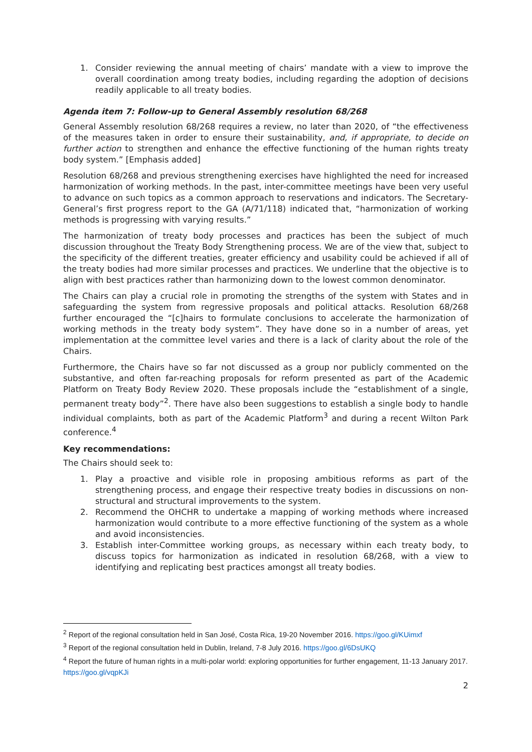1. Consider reviewing the annual meeting of chairs’ mandate with a view to improve the overall coordination among treaty bodies, including regarding the adoption of decisions readily applicable to all treaty bodies.
Agenda item 7: Follow-up to General Assembly resolution 68/268
General Assembly resolution 68/268 requires a review, no later than 2020, of “the effectiveness of the measures taken in order to ensure their sustainability, and, if appropriate, to decide on further action to strengthen and enhance the effective functioning of the human rights treaty body system.” [Emphasis added]
Resolution 68/268 and previous strengthening exercises have highlighted the need for increased harmonization of working methods. In the past, inter-committee meetings have been very useful to advance on such topics as a common approach to reservations and indicators. The Secretary-General’s first progress report to the GA (A/71/118) indicated that, “harmonization of working methods is progressing with varying results.”
The harmonization of treaty body processes and practices has been the subject of much discussion throughout the Treaty Body Strengthening process. We are of the view that, subject to the specificity of the different treaties, greater efficiency and usability could be achieved if all of the treaty bodies had more similar processes and practices. We underline that the objective is to align with best practices rather than harmonizing down to the lowest common denominator.
The Chairs can play a crucial role in promoting the strengths of the system with States and in safeguarding the system from regressive proposals and political attacks. Resolution 68/268 further encouraged the “[c]hairs to formulate conclusions to accelerate the harmonization of working methods in the treaty body system”. They have done so in a number of areas, yet implementation at the committee level varies and there is a lack of clarity about the role of the Chairs.
Furthermore, the Chairs have so far not discussed as a group nor publicly commented on the substantive, and often far-reaching proposals for reform presented as part of the Academic Platform on Treaty Body Review 2020. These proposals include the “establishment of a single, permanent treaty body”<sup>2</sup>. There have also been suggestions to establish a single body to handle individual complaints, both as part of the Academic Platform<sup>3</sup> and during a recent Wilton Park conference.<sup>4</sup>
Key recommendations:
The Chairs should seek to:
1. Play a proactive and visible role in proposing ambitious reforms as part of the strengthening process, and engage their respective treaty bodies in discussions on non-structural and structural improvements to the system.
2. Recommend the OHCHR to undertake a mapping of working methods where increased harmonization would contribute to a more effective functioning of the system as a whole and avoid inconsistencies.
3. Establish inter-Committee working groups, as necessary within each treaty body, to discuss topics for harmonization as indicated in resolution 68/268, with a view to identifying and replicating best practices amongst all treaty bodies.
<sup>2</sup> Report of the regional consultation held in San José, Costa Rica, 19-20 November 2016. https://goo.gl/KUimxf
<sup>3</sup> Report of the regional consultation held in Dublin, Ireland, 7-8 July 2016. https://goo.gl/6DsUKQ
<sup>4</sup> Report the future of human rights in a multi-polar world: exploring opportunities for further engagement, 11-13 January 2017. https://goo.gl/vqpKJi
2